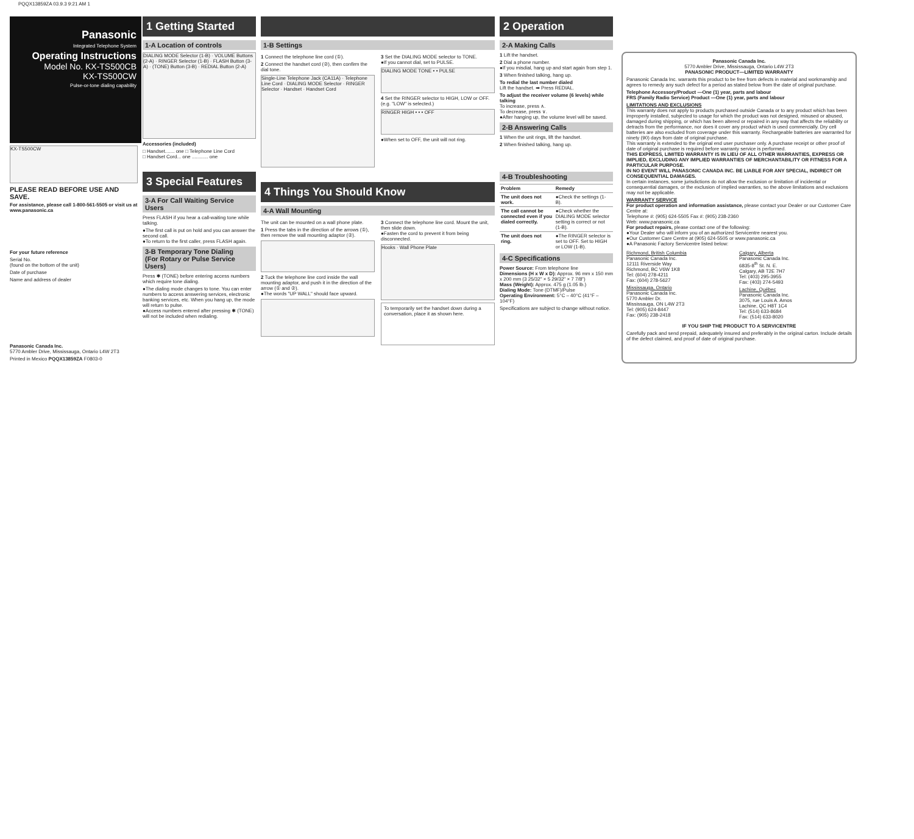PQQX13859ZA 03.9.3 9:21 AM 1
Panasonic
Integrated Telephone System
Operating Instructions
Model No. KX-TS500CB
KX-TS500CW
Pulse-or-tone dialing capability
KX-TS500CW
PLEASE READ BEFORE USE AND SAVE.
For assistance, please call 1-800-561-5505 or visit us at www.panasonic.ca
For your future reference
Serial No.
(found on the bottom of the unit)
Date of purchase
Name and address of dealer
Panasonic Canada Inc.
5770 Ambler Drive, Mississauga, Ontario L4W 2T3
Printed in Mexico PQQX13859ZA F0803-0
1 Getting Started
1-A Location of controls
DIALING MODE Selector (1-B) · VOLUME Buttons (2-A) · RINGER Selector (1-B) · FLASH Button (3-A) · (TONE) Button (3-B) · REDIAL Button (2-A)
Accessories (included)
□ Handset....... one □ Telephone Line Cord
□ Handset Cord... one ............ one
3 Special Features
3-A For Call Waiting Service Users
Press FLASH if you hear a call-waiting tone while talking.
●The first call is put on hold and you can answer the second call.
●To return to the first caller, press FLASH again.
3-B Temporary Tone Dialing
(For Rotary or Pulse Service Users)
Press ✱ (TONE) before entering access numbers which require tone dialing.
●The dialing mode changes to tone. You can enter numbers to access answering services, electronic banking services, etc. When you hang up, the mode will return to pulse.
●Access numbers entered after pressing ✱ (TONE) will not be included when redialing.
1-B Settings
1 Connect the telephone line cord (①).
2 Connect the handset cord (②), then confirm the dial tone.
Single-Line Telephone Jack (CA11A) · Telephone Line Cord · DIALING MODE Selector · RINGER Selector · Handset · Handset Cord
3 Set the DIALING MODE selector to TONE.
●If you cannot dial, set to PULSE.
DIALING MODE TONE • • PULSE
4 Set the RINGER selector to HIGH, LOW or OFF.
(e.g. "LOW" is selected.)
RINGER HIGH • • • OFF
●When set to OFF, the unit will not ring.
4 Things You Should Know
4-A Wall Mounting
The unit can be mounted on a wall phone plate.
1 Press the tabs in the direction of the arrows (①), then remove the wall mounting adaptor (②).
2 Tuck the telephone line cord inside the wall mounting adaptor, and push it in the direction of the arrow (① and ②).
●The words "UP WALL" should face upward.
3 Connect the telephone line cord. Mount the unit, then slide down.
●Fasten the cord to prevent it from being disconnected.
Hooks · Wall Phone Plate
To temporarily set the handset down during a conversation, place it as shown here.
2 Operation
2-A Making Calls
1 Lift the handset.
2 Dial a phone number.
●If you misdial, hang up and start again from step 1.
3 When finished talking, hang up.
To redial the last number dialed
Lift the handset. ➡ Press REDIAL.
To adjust the receiver volume (6 levels) while talking
To increase, press ∧.
To decrease, press ∨.
●After hanging up, the volume level will be saved.
2-B Answering Calls
1 When the unit rings, lift the handset.
2 When finished talking, hang up.
4-B Troubleshooting
| Problem | Remedy |
| --- | --- |
| The unit does not work. | ●Check the settings (1-B). |
| The call cannot be connected even if you dialed correctly. | ●Check whether the DIALING MODE selector setting is correct or not (1-B). |
| The unit does not ring. | ●The RINGER selector is set to OFF. Set to HIGH or LOW (1-B). |
4-C Specifications
Power Source: From telephone line
Dimensions (H x W x D): Approx. 96 mm x 150 mm x 200 mm (3 25/32" × 5 29/32" × 7 7/8")
Mass (Weight): Approx. 475 g (1.05 lb.)
Dialing Mode: Tone (DTMF)/Pulse
Operating Environment: 5°C – 40°C (41°F – 104°F)
Specifications are subject to change without notice.
Panasonic Canada Inc.
5770 Ambler Drive, Mississauga, Ontario L4W 2T3
PANASONIC PRODUCT—LIMITED WARRANTY
Panasonic Canada Inc. warrants this product to be free from defects in material and workmanship and agrees to remedy any such defect for a period as stated below from the date of original purchase.
Telephone Accessory/Product —One (1) year, parts and labour
FRS (Family Radio Service) Product —One (1) year, parts and labour
LIMITATIONS AND EXCLUSIONS
This warranty does not apply to products purchased outside Canada or to any product which has been improperly installed, subjected to usage for which the product was not designed, misused or abused, damaged during shipping, or which has been altered or repaired in any way that affects the reliability or detracts from the performance, nor does it cover any product which is used commercially. Dry cell batteries are also excluded from coverage under this warranty. Rechargeable batteries are warranted for ninety (90) days from date of original purchase.
This warranty is extended to the original end user purchaser only. A purchase receipt or other proof of date of original purchase is required before warranty service is performed.
THIS EXPRESS, LIMITED WARRANTY IS IN LIEU OF ALL OTHER WARRANTIES, EXPRESS OR IMPLIED, EXCLUDING ANY IMPLIED WARRANTIES OF MERCHANTABILITY OR FITNESS FOR A PARTICULAR PURPOSE.
IN NO EVENT WILL PANASONIC CANADA INC. BE LIABLE FOR ANY SPECIAL, INDIRECT OR CONSEQUENTIAL DAMAGES.
In certain instances, some jurisdictions do not allow the exclusion or limitation of incidental or consequential damages, or the exclusion of implied warranties, so the above limitations and exclusions may not be applicable.
WARRANTY SERVICE
For product operation and information assistance, please contact your Dealer or our Customer Care Centre at:
Telephone #: (905) 624-5505 Fax #: (905) 238-2360
Web: www.panasonic.ca
For product repairs, please contact one of the following:
●Your Dealer who will inform you of an authorized Servicentre nearest you.
●Our Customer Care Centre at (905) 624-5505 or www.panasonic.ca
●A Panasonic Factory Servicentre listed below:
Richmond, British Columbia
Panasonic Canada Inc.
12111 Riverside Way
Richmond, BC V6W 1K8
Tel: (604) 278-4211
Fax: (604) 278-5627
Mississauga, Ontario
Panasonic Canada Inc.
5770 Ambler Dr.
Mississauga, ON L4W 2T3
Tel: (905) 624-8447
Fax: (905) 238-2418
Calgary, Alberta
Panasonic Canada Inc.
6835-8<sup>th</sup> St. N. E.
Calgary, AB T2E 7H7
Tel: (403) 295-3955
Fax: (403) 274-5493
Lachine, Québec
Panasonic Canada Inc.
3075, rue Louis A. Amos
Lachine, QC H8T 1C4
Tel: (514) 633-8684
Fax: (514) 633-8020
IF YOU SHIP THE PRODUCT TO A SERVICENTRE
Carefully pack and send prepaid, adequately insured and preferably in the original carton. Include details of the defect claimed, and proof of date of original purchase.